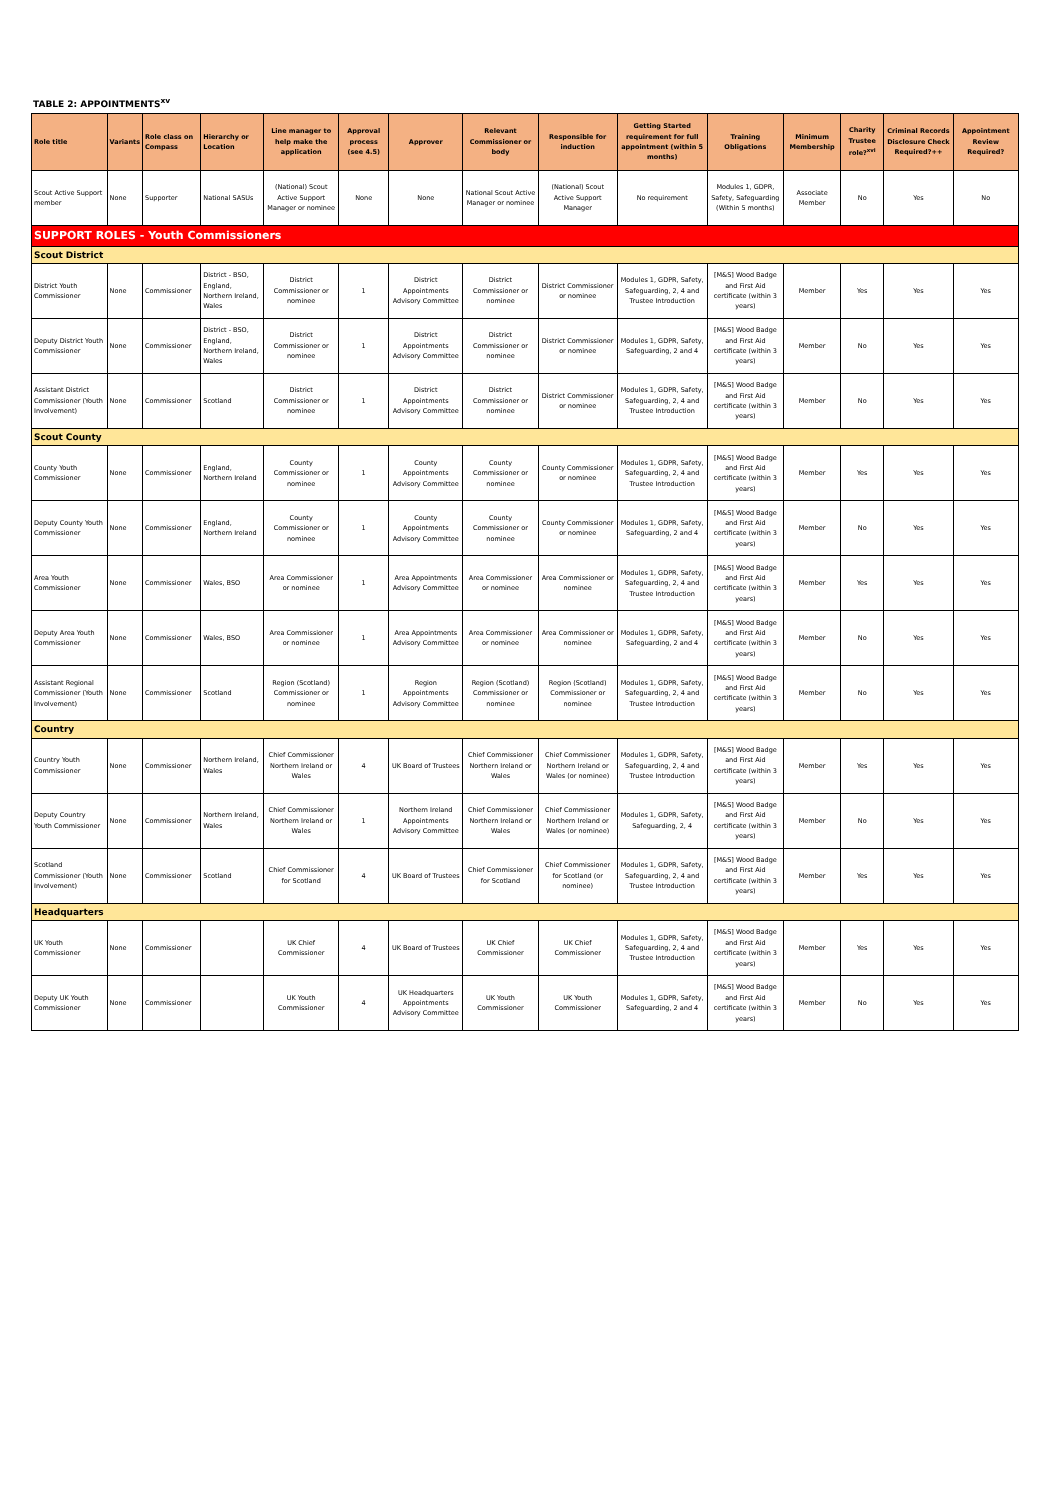TABLE 2: APPOINTMENTS<sup>xv</sup>
| Role title | Variants | Role class on Compass | Hierarchy or Location | Line manager to help make the application | Approval process (see 4.5) | Approver | Relevant Commissioner or body | Responsible for induction | Getting Started requirement for full appointment (within 5 months) | Training Obligations | Minimum Membership | Charity Trustee role?<sup>xvi</sup> | Criminal Records Disclosure Check Required?++ | Appointment Review Required? |
| --- | --- | --- | --- | --- | --- | --- | --- | --- | --- | --- | --- | --- | --- | --- |
| Scout Active Support member | None | Supporter | National SASUs | (National) Scout Active Support Manager or nominee | None | None | National Scout Active Manager or nominee | (National) Scout Active Support Manager | No requirement | Modules 1, GDPR, Safety, Safeguarding (Within 5 months) | Associate Member | No | Yes | No |
| SUPPORT ROLES - Youth Commissioners | | | | | | | | | | | | | | |
| Scout District | | | | | | | | | | | | | | |
| District Youth Commissioner | None | Commissioner | District - BSO, England, Northern Ireland, Wales | District Commissioner or nominee | 1 | District Appointments Advisory Committee | District Commissioner or nominee | District Commissioner or nominee | Modules 1, GDPR, Safety, Safeguarding, 2, 4 and Trustee Introduction | [M&S] Wood Badge and First Aid certificate (within 3 years) | Member | Yes | Yes | Yes |
| Deputy District Youth Commissioner | None | Commissioner | District - BSO, England, Northern Ireland, Wales | District Commissioner or nominee | 1 | District Appointments Advisory Committee | District Commissioner or nominee | District Commissioner or nominee | Modules 1, GDPR, Safety, Safeguarding, 2 and 4 | [M&S] Wood Badge and First Aid certificate (within 3 years) | Member | No | Yes | Yes |
| Assistant District Commissioner (Youth Involvement) | None | Commissioner | Scotland | District Commissioner or nominee | 1 | District Appointments Advisory Committee | District Commissioner or nominee | District Commissioner or nominee | Modules 1, GDPR, Safety, Safeguarding, 2, 4 and Trustee Introduction | [M&S] Wood Badge and First Aid certificate (within 3 years) | Member | No | Yes | Yes |
| Scout County | | | | | | | | | | | | | | |
| County Youth Commissioner | None | Commissioner | England, Northern Ireland | County Commissioner or nominee | 1 | County Appointments Advisory Committee | County Commissioner or nominee | County Commissioner or nominee | Modules 1, GDPR, Safety, Safeguarding, 2, 4 and Trustee Introduction | [M&S] Wood Badge and First Aid certificate (within 3 years) | Member | Yes | Yes | Yes |
| Deputy County Youth Commissioner | None | Commissioner | England, Northern Ireland | County Commissioner or nominee | 1 | County Appointments Advisory Committee | County Commissioner or nominee | County Commissioner or nominee | Modules 1, GDPR, Safety, Safeguarding, 2 and 4 | [M&S] Wood Badge and First Aid certificate (within 3 years) | Member | No | Yes | Yes |
| Area Youth Commissioner | None | Commissioner | Wales, BSO | Area Commissioner or nominee | 1 | Area Appointments Advisory Committee | Area Commissioner or nominee | Area Commissioner or nominee | Modules 1, GDPR, Safety, Safeguarding, 2, 4 and Trustee Introduction | [M&S] Wood Badge and First Aid certificate (within 3 years) | Member | Yes | Yes | Yes |
| Deputy Area Youth Commissioner | None | Commissioner | Wales, BSO | Area Commissioner or nominee | 1 | Area Appointments Advisory Committee | Area Commissioner or nominee | Area Commissioner or nominee | Modules 1, GDPR, Safety, Safeguarding, 2 and 4 | [M&S] Wood Badge and First Aid certificate (within 3 years) | Member | No | Yes | Yes |
| Assistant Regional Commissioner (Youth Involvement) | None | Commissioner | Scotland | Region (Scotland) Commissioner or nominee | 1 | Region Appointments Advisory Committee | Region (Scotland) Commissioner or nominee | Region (Scotland) Commissioner or nominee | Modules 1, GDPR, Safety, Safeguarding, 2, 4 and Trustee Introduction | [M&S] Wood Badge and First Aid certificate (within 3 years) | Member | No | Yes | Yes |
| Country | | | | | | | | | | | | | | |
| Country Youth Commissioner | None | Commissioner | Northern Ireland, Wales | Chief Commissioner Northern Ireland or Wales | 4 | UK Board of Trustees | Chief Commissioner Northern Ireland or Wales | Chief Commissioner Northern Ireland or Wales (or nominee) | Modules 1, GDPR, Safety, Safeguarding, 2, 4 and Trustee Introduction | [M&S] Wood Badge and First Aid certificate (within 3 years) | Member | Yes | Yes | Yes |
| Deputy Country Youth Commissioner | None | Commissioner | Northern Ireland, Wales | Chief Commissioner Northern Ireland or Wales | 1 | Northern Ireland Appointments Advisory Committee | Chief Commissioner Northern Ireland or Wales | Chief Commissioner Northern Ireland or Wales (or nominee) | Modules 1, GDPR, Safety, Safeguarding, 2, 4 | [M&S] Wood Badge and First Aid certificate (within 3 years) | Member | No | Yes | Yes |
| Scotland Commissioner (Youth Involvement) | None | Commissioner | Scotland | Chief Commissioner for Scotland | 4 | UK Board of Trustees | Chief Commissioner for Scotland | Chief Commissioner for Scotland (or nominee) | Modules 1, GDPR, Safety, Safeguarding, 2, 4 and Trustee Introduction | [M&S] Wood Badge and First Aid certificate (within 3 years) | Member | Yes | Yes | Yes |
| Headquarters | | | | | | | | | | | | | | |
| UK Youth Commissioner | None | Commissioner | | UK Chief Commissioner | 4 | UK Board of Trustees | UK Chief Commissioner | UK Chief Commissioner | Modules 1, GDPR, Safety, Safeguarding, 2, 4 and Trustee Introduction | [M&S] Wood Badge and First Aid certificate (within 3 years) | Member | Yes | Yes | Yes |
| Deputy UK Youth Commissioner | None | Commissioner | | UK Youth Commissioner | 4 | UK Headquarters Appointments Advisory Committee | UK Youth Commissioner | UK Youth Commissioner | Modules 1, GDPR, Safety, Safeguarding, 2 and 4 | [M&S] Wood Badge and First Aid certificate (within 3 years) | Member | No | Yes | Yes |